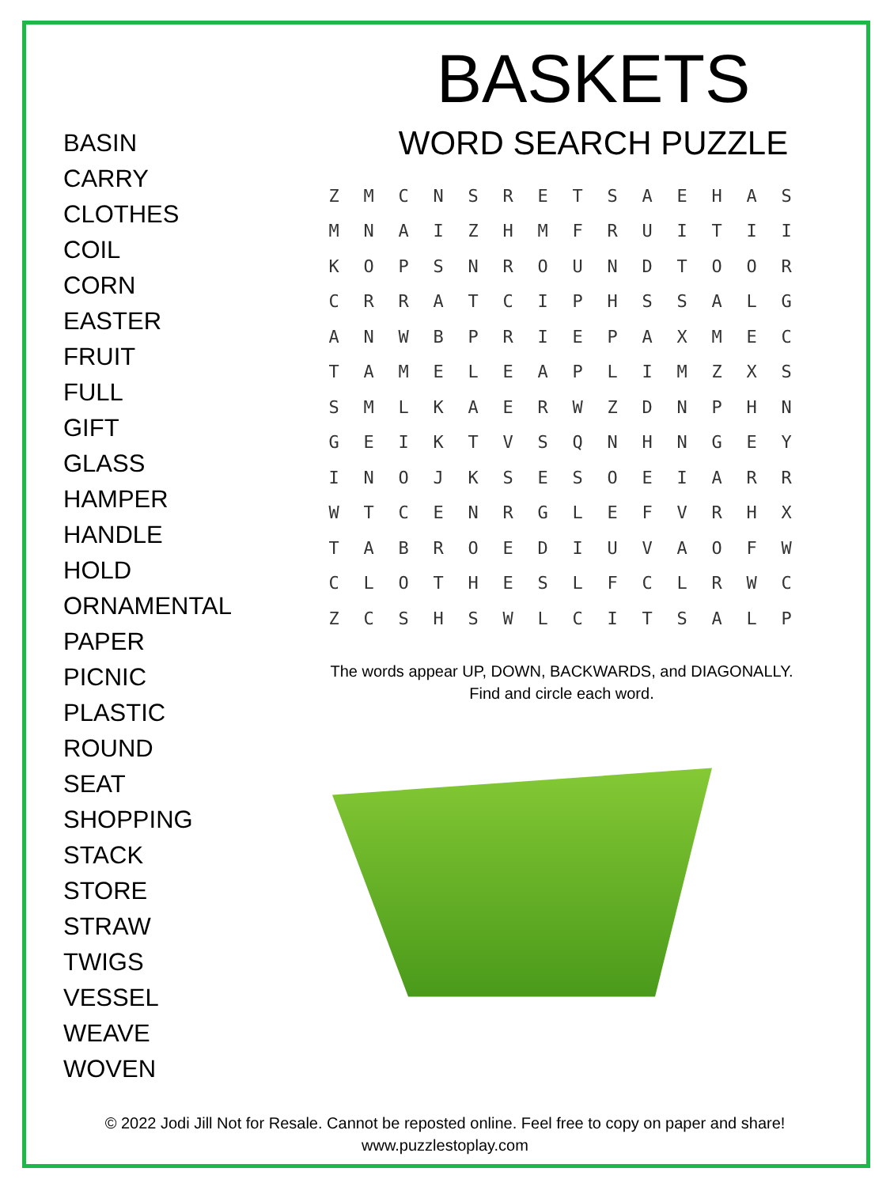BASIN
CARRY
CLOTHES
COIL
CORN
EASTER
FRUIT
FULL
GIFT
GLASS
HAMPER
HANDLE
HOLD
ORNAMENTAL
PAPER
PICNIC
PLASTIC
ROUND
SEAT
SHOPPING
STACK
STORE
STRAW
TWIGS
VESSEL
WEAVE
WOVEN
BASKETS
WORD SEARCH PUZZLE
| Z | M | C | N | S | R | E | T | S | A | E | H | A | S |
| M | N | A | I | Z | H | M | F | R | U | I | T | I | I |
| K | O | P | S | N | R | O | U | N | D | T | O | O | R |
| C | R | R | A | T | C | I | P | H | S | S | A | L | G |
| A | N | W | B | P | R | I | E | P | A | X | M | E | C |
| T | A | M | E | L | E | A | P | L | I | M | Z | X | S |
| S | M | L | K | A | E | R | W | Z | D | N | P | H | N |
| G | E | I | K | T | V | S | Q | N | H | N | G | E | Y |
| I | N | O | J | K | S | E | S | O | E | I | A | R | R |
| W | T | C | E | N | R | G | L | E | F | V | R | H | X |
| T | A | B | R | O | E | D | I | U | V | A | O | F | W |
| C | L | O | T | H | E | S | L | F | C | L | R | W | C |
| Z | C | S | H | S | W | L | C | I | T | S | A | L | P |
The words appear UP, DOWN, BACKWARDS, and DIAGONALLY.
Find and circle each word.
© 2022 Jodi Jill Not for Resale. Cannot be reposted online. Feel free to copy on paper and share!
www.puzzlestoplay.com